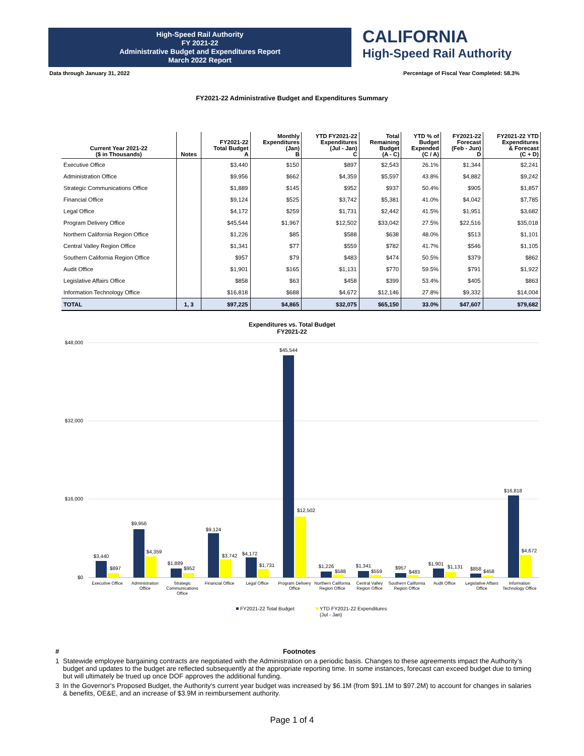High-Speed Rail Authority
FY 2021-22
Administrative Budget and Expenditures Report
March 2022 Report
CALIFORNIA
High-Speed Rail Authority
Data through January 31, 2022 Percentage of Fiscal Year Completed: 58.3%
FY2021-22 Administrative Budget and Expenditures Summary
| Current Year 2021-22 ($ in Thousands) | Notes | FY2021-22 Total Budget A | Monthly Expenditures (Jan) B | YTD FY2021-22 Expenditures (Jul - Jan) C | Total Remaining Budget (A - C) | YTD % of Budget Expended (C / A) | FY2021-22 Forecast (Feb - Jun) D | FY2021-22 YTD Expenditures & Forecast (C + D) |
| --- | --- | --- | --- | --- | --- | --- | --- | --- |
| Executive Office | | $3,440 | $150 | $897 | $2,543 | 26.1% | $1,344 | $2,241 |
| Administration Office | | $9,956 | $662 | $4,359 | $5,597 | 43.8% | $4,882 | $9,242 |
| Strategic Communications Office | | $1,889 | $145 | $952 | $937 | 50.4% | $905 | $1,857 |
| Financial Office | | $9,124 | $525 | $3,742 | $5,381 | 41.0% | $4,042 | $7,785 |
| Legal Office | | $4,172 | $259 | $1,731 | $2,442 | 41.5% | $1,951 | $3,682 |
| Program Delivery Office | | $45,544 | $1,967 | $12,502 | $33,042 | 27.5% | $22,516 | $35,018 |
| Northern California Region Office | | $1,226 | $85 | $588 | $638 | 48.0% | $513 | $1,101 |
| Central Valley Region Office | | $1,341 | $77 | $559 | $782 | 41.7% | $546 | $1,105 |
| Southern California Region Office | | $957 | $79 | $483 | $474 | 50.5% | $379 | $862 |
| Audit Office | | $1,901 | $165 | $1,131 | $770 | 59.5% | $791 | $1,922 |
| Legislative Affairs Office | | $858 | $63 | $458 | $399 | 53.4% | $405 | $863 |
| Information Technology Office | | $16,818 | $688 | $4,672 | $12,146 | 27.8% | $9,332 | $14,004 |
| TOTAL | 1, 3 | $97,225 | $4,865 | $32,075 | $65,150 | 33.0% | $47,607 | $79,682 |
Expenditures vs. Total Budget
FY2021-22
$48,000
$32,000
$16,000
$0
$3,440
$897
$9,956
$4,359
$1,889
$952
$9,124
$3,742
$4,172
$1,731
$45,544
$12,502
$1,226
$588
$1,341
$559
$957
$483
$1,901
$1,131
$858
$458
$16,818
$4,672
Executive Office
Administration
Office
Strategic
Communications
Office
Financial Office
Legal Office
Program Delivery
Office
Northern California
Region Office
Central Valley
Region Office
Southern California
Region Office
Audit Office
Legislative Affairs
Office
Information
Technology Office
FY2021-22 Total Budget
YTD FY2021-22 Expenditures
(Jul - Jan)
# Footnotes
1 Statewide employee bargaining contracts are negotiated with the Administration on a periodic basis. Changes to these agreements impact the Authority’s budget and updates to the budget are reflected subsequently at the appropriate reporting time. In some instances, forecast can exceed budget due to timing but will ultimately be trued up once DOF approves the additional funding.
3 In the Governor's Proposed Budget, the Authority's current year budget was increased by $6.1M (from $91.1M to $97.2M) to account for changes in salaries & benefits, OE&E, and an increase of $3.9M in reimbursement authority.
Page 1 of 4